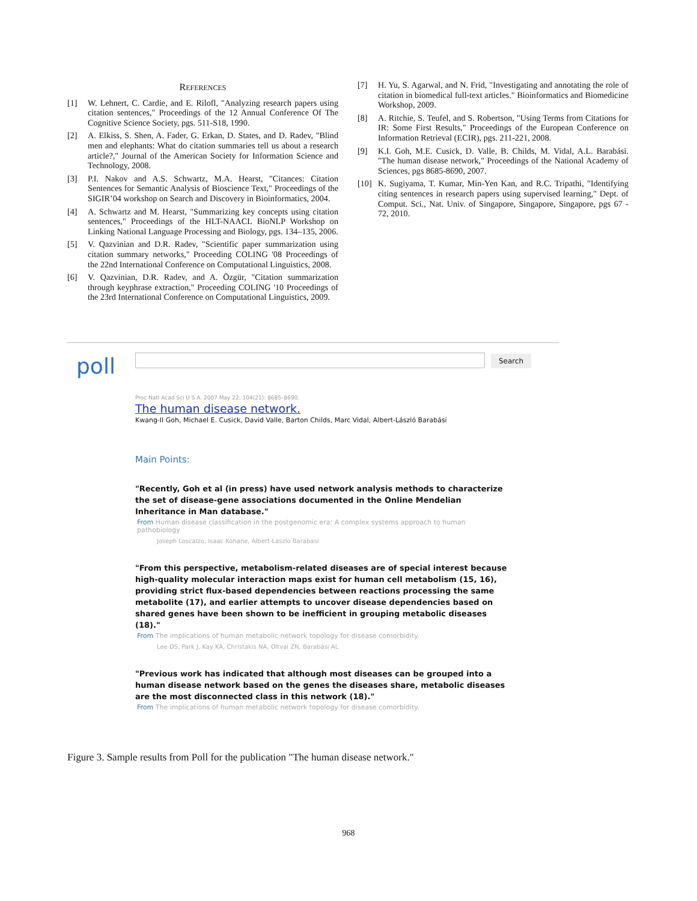REFERENCES
[1] W. Lehnert, C. Cardie, and E. Rilofl, "Analyzing research papers using citation sentences," Proceedings of the 12 Annual Conference Of The Cognitive Science Society, pgs. 511-S18, 1990.
[2] A. Elkiss, S. Shen, A. Fader, G. Erkan, D. States, and D. Radev, "Blind men and elephants: What do citation summaries tell us about a research article?," Journal of the American Society for Information Science and Technology, 2008.
[3] P.I. Nakov and A.S. Schwartz, M.A. Hearst, "Citances: Citation Sentences for Semantic Analysis of Bioscience Text," Proceedings of the SIGIR’04 workshop on Search and Discovery in Bioinformatics, 2004.
[4] A. Schwartz and M. Hearst, "Summarizing key concepts using citation sentences," Proceedings of the HLT-NAACL BioNLP Workshop on Linking National Language Processing and Biology, pgs. 134–135, 2006.
[5] V. Qazvinian and D.R. Radev, "Scientific paper summarization using citation summary networks," Proceeding COLING '08 Proceedings of the 22nd International Conference on Computational Linguistics, 2008.
[6] V. Qazvinian, D.R. Radev, and A. Özgür, "Citation summarization through keyphrase extraction," Proceeding COLING '10 Proceedings of the 23rd International Conference on Computational Linguistics, 2009.
[7] H. Yu, S. Agarwal, and N. Frid, "Investigating and annotating the role of citation in biomedical full-text articles." Bioinformatics and Biomedicine Workshop, 2009.
[8] A. Ritchie, S. Teufel, and S. Robertson, "Using Terms from Citations for IR: Some First Results," Proceedings of the European Conference on Information Retrieval (ECIR), pgs. 211-221, 2008.
[9] K.I. Goh, M.E. Cusick, D. Valle, B. Childs, M. Vidal, A.L. Barabási. "The human disease network," Proceedings of the National Academy of Sciences, pgs 8685-8690, 2007.
[10] K. Sugiyama, T. Kumar, Min-Yen Kan, and R.C. Tripathi, "Identifying citing sentences in research papers using supervised learning," Dept. of Comput. Sci., Nat. Univ. of Singapore, Singapore, Singapore, pgs 67 - 72, 2010.
poll Search
Proc Natl Acad Sci U S A. 2007 May 22; 104(21): 8685–8690.
The human disease network.
Kwang-Il Goh, Michael E. Cusick, David Valle, Barton Childs, Marc Vidal, Albert-László Barabási
Main Points:
"Recently, Goh et al (in press) have used network analysis methods to characterize the set of disease-gene associations documented in the Online Mendelian Inheritance in Man database."
From Human disease classification in the postgenomic era: A complex systems approach to human pathobiology
Joseph Loscalzo, Isaac Kohane, Albert-Laszlo Barabasi
"From this perspective, metabolism-related diseases are of special interest because high-quality molecular interaction maps exist for human cell metabolism (15, 16), providing strict flux-based dependencies between reactions processing the same metabolite (17), and earlier attempts to uncover disease dependencies based on shared genes have been shown to be inefficient in grouping metabolic diseases (18)."
From The implications of human metabolic network topology for disease comorbidity.
Lee DS, Park J, Kay KA, Christakis NA, Oltvai ZN, Barabási AL
"Previous work has indicated that although most diseases can be grouped into a human disease network based on the genes the diseases share, metabolic diseases are the most disconnected class in this network (18)."
From The implications of human metabolic network topology for disease comorbidity.
Figure 3. Sample results from Poll for the publication "The human disease network."
968